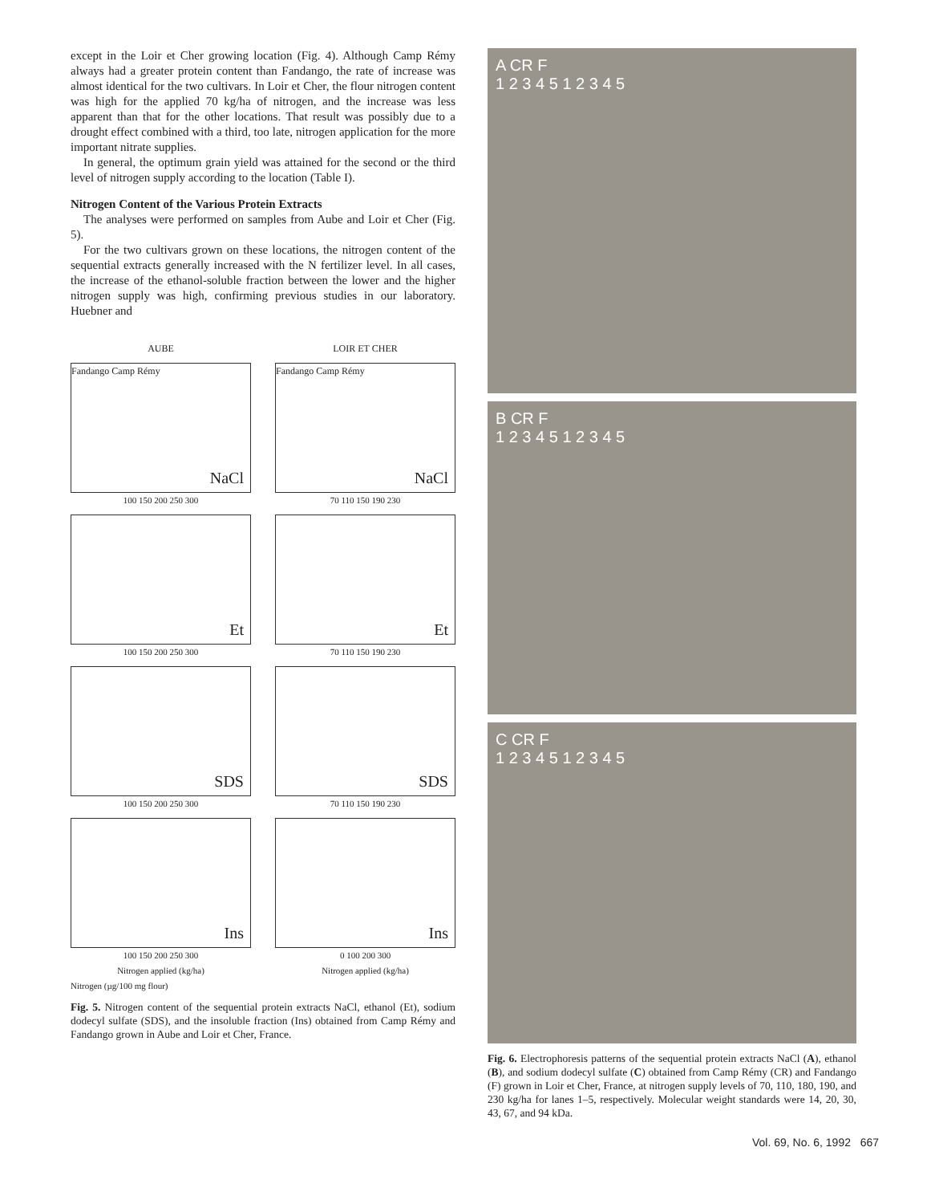except in the Loir et Cher growing location (Fig. 4). Although Camp Rémy always had a greater protein content than Fandango, the rate of increase was almost identical for the two cultivars. In Loir et Cher, the flour nitrogen content was high for the applied 70 kg/ha of nitrogen, and the increase was less apparent than that for the other locations. That result was possibly due to a drought effect combined with a third, too late, nitrogen application for the more important nitrate supplies.
In general, the optimum grain yield was attained for the second or the third level of nitrogen supply according to the location (Table I).
Nitrogen Content of the Various Protein Extracts
The analyses were performed on samples from Aube and Loir et Cher (Fig. 5).
For the two cultivars grown on these locations, the nitrogen content of the sequential extracts generally increased with the N fertilizer level. In all cases, the increase of the ethanol-soluble fraction between the lower and the higher nitrogen supply was high, confirming previous studies in our laboratory. Huebner and
AUBE
LOIR ET CHER
Fandango Camp Rémy
NaCl
100 150 200 250 300
Fandango Camp Rémy
NaCl
70 110 150 190 230
Et
100 150 200 250 300
Et
70 110 150 190 230
SDS
100 150 200 250 300
SDS
70 110 150 190 230
Ins
100 150 200 250 300
Nitrogen applied (kg/ha)
Ins
0 100 200 300
Nitrogen applied (kg/ha)
Nitrogen (µg/100 mg flour)
Fig. 5. Nitrogen content of the sequential protein extracts NaCl, ethanol (Et), sodium dodecyl sulfate (SDS), and the insoluble fraction (Ins) obtained from Camp Rémy and Fandango grown in Aube and Loir et Cher, France.
A CR F
1 2 3 4 5 1 2 3 4 5
B CR F
1 2 3 4 5 1 2 3 4 5
C CR F
1 2 3 4 5 1 2 3 4 5
Fig. 6. Electrophoresis patterns of the sequential protein extracts NaCl (A), ethanol (B), and sodium dodecyl sulfate (C) obtained from Camp Rémy (CR) and Fandango (F) grown in Loir et Cher, France, at nitrogen supply levels of 70, 110, 180, 190, and 230 kg/ha for lanes 1–5, respectively. Molecular weight standards were 14, 20, 30, 43, 67, and 94 kDa.
Vol. 69, No. 6, 1992 667